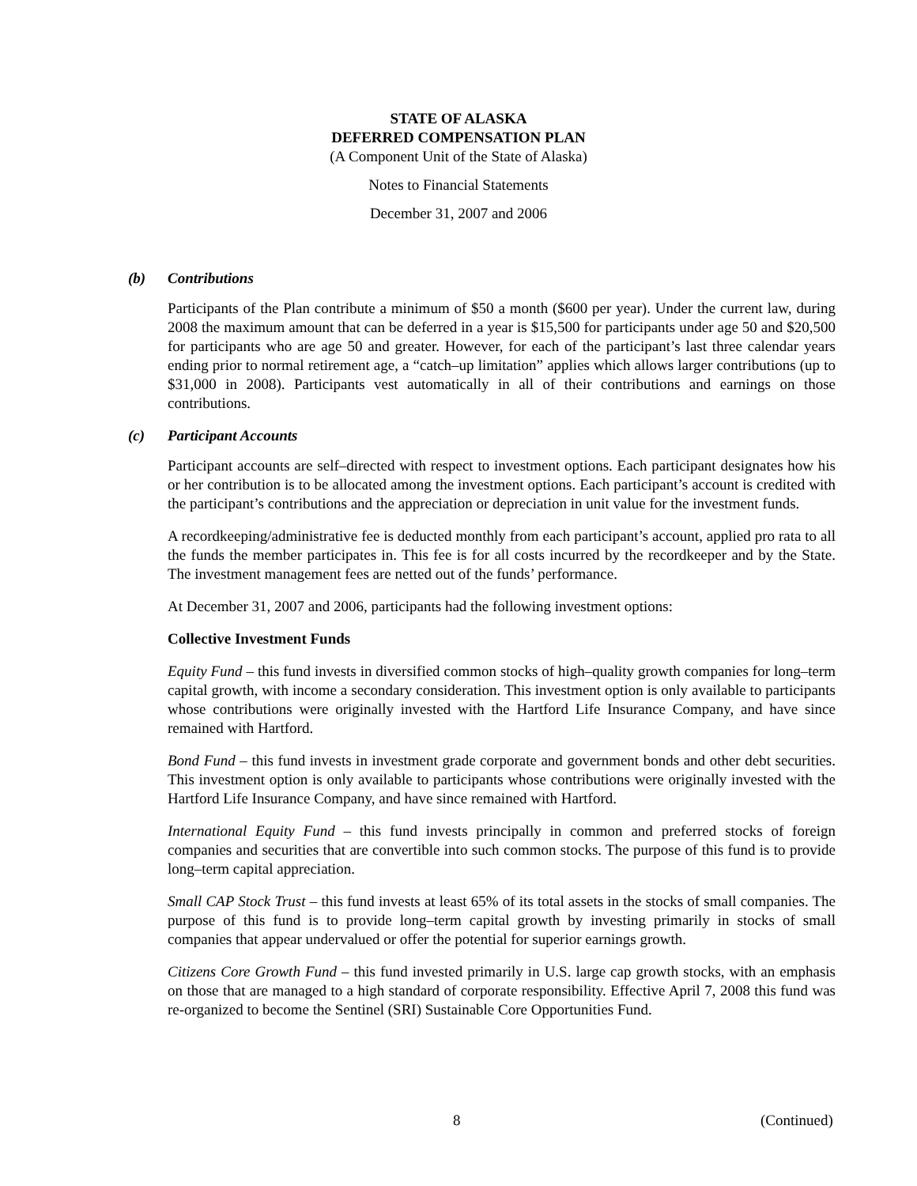STATE OF ALASKA
DEFERRED COMPENSATION PLAN
(A Component Unit of the State of Alaska)
Notes to Financial Statements
December 31, 2007 and 2006
(b) Contributions
Participants of the Plan contribute a minimum of $50 a month ($600 per year). Under the current law, during 2008 the maximum amount that can be deferred in a year is $15,500 for participants under age 50 and $20,500 for participants who are age 50 and greater. However, for each of the participant’s last three calendar years ending prior to normal retirement age, a “catch–up limitation” applies which allows larger contributions (up to $31,000 in 2008). Participants vest automatically in all of their contributions and earnings on those contributions.
(c) Participant Accounts
Participant accounts are self–directed with respect to investment options. Each participant designates how his or her contribution is to be allocated among the investment options. Each participant’s account is credited with the participant’s contributions and the appreciation or depreciation in unit value for the investment funds.
A recordkeeping/administrative fee is deducted monthly from each participant’s account, applied pro rata to all the funds the member participates in. This fee is for all costs incurred by the recordkeeper and by the State. The investment management fees are netted out of the funds’ performance.
At December 31, 2007 and 2006, participants had the following investment options:
Collective Investment Funds
Equity Fund – this fund invests in diversified common stocks of high–quality growth companies for long–term capital growth, with income a secondary consideration. This investment option is only available to participants whose contributions were originally invested with the Hartford Life Insurance Company, and have since remained with Hartford.
Bond Fund – this fund invests in investment grade corporate and government bonds and other debt securities. This investment option is only available to participants whose contributions were originally invested with the Hartford Life Insurance Company, and have since remained with Hartford.
International Equity Fund – this fund invests principally in common and preferred stocks of foreign companies and securities that are convertible into such common stocks. The purpose of this fund is to provide long–term capital appreciation.
Small CAP Stock Trust – this fund invests at least 65% of its total assets in the stocks of small companies. The purpose of this fund is to provide long–term capital growth by investing primarily in stocks of small companies that appear undervalued or offer the potential for superior earnings growth.
Citizens Core Growth Fund – this fund invested primarily in U.S. large cap growth stocks, with an emphasis on those that are managed to a high standard of corporate responsibility. Effective April 7, 2008 this fund was re-organized to become the Sentinel (SRI) Sustainable Core Opportunities Fund.
8 (Continued)